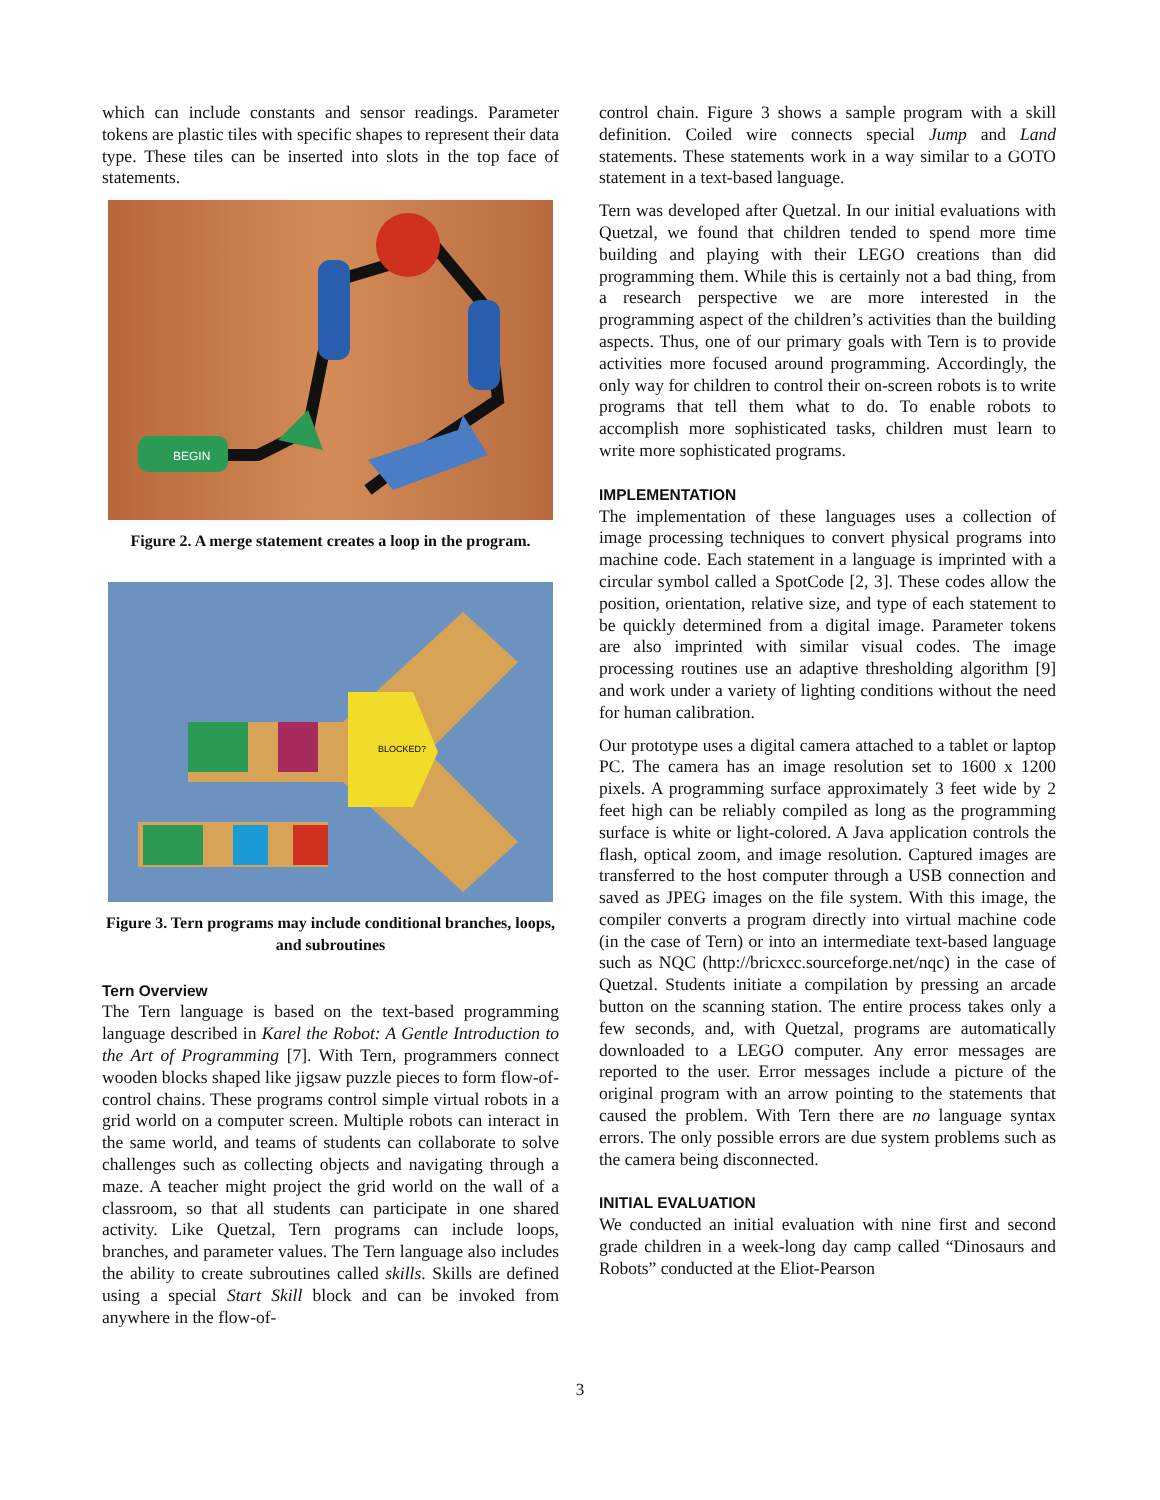which can include constants and sensor readings. Parameter tokens are plastic tiles with specific shapes to represent their data type. These tiles can be inserted into slots in the top face of statements.
BEGIN
Figure 2. A merge statement creates a loop in the program.
BLOCKED?
Figure 3. Tern programs may include conditional branches, loops, and subroutines
Tern Overview
The Tern language is based on the text-based programming language described in Karel the Robot: A Gentle Introduction to the Art of Programming [7]. With Tern, programmers connect wooden blocks shaped like jigsaw puzzle pieces to form flow-of-control chains. These programs control simple virtual robots in a grid world on a computer screen. Multiple robots can interact in the same world, and teams of students can collaborate to solve challenges such as collecting objects and navigating through a maze. A teacher might project the grid world on the wall of a classroom, so that all students can participate in one shared activity. Like Quetzal, Tern programs can include loops, branches, and parameter values. The Tern language also includes the ability to create subroutines called skills. Skills are defined using a special Start Skill block and can be invoked from anywhere in the flow-of-
control chain. Figure 3 shows a sample program with a skill definition. Coiled wire connects special Jump and Land statements. These statements work in a way similar to a GOTO statement in a text-based language.
Tern was developed after Quetzal. In our initial evaluations with Quetzal, we found that children tended to spend more time building and playing with their LEGO creations than did programming them. While this is certainly not a bad thing, from a research perspective we are more interested in the programming aspect of the children’s activities than the building aspects. Thus, one of our primary goals with Tern is to provide activities more focused around programming. Accordingly, the only way for children to control their on-screen robots is to write programs that tell them what to do. To enable robots to accomplish more sophisticated tasks, children must learn to write more sophisticated programs.
IMPLEMENTATION
The implementation of these languages uses a collection of image processing techniques to convert physical programs into machine code. Each statement in a language is imprinted with a circular symbol called a SpotCode [2, 3]. These codes allow the position, orientation, relative size, and type of each statement to be quickly determined from a digital image. Parameter tokens are also imprinted with similar visual codes. The image processing routines use an adaptive thresholding algorithm [9] and work under a variety of lighting conditions without the need for human calibration.
Our prototype uses a digital camera attached to a tablet or laptop PC. The camera has an image resolution set to 1600 x 1200 pixels. A programming surface approximately 3 feet wide by 2 feet high can be reliably compiled as long as the programming surface is white or light-colored. A Java application controls the flash, optical zoom, and image resolution. Captured images are transferred to the host computer through a USB connection and saved as JPEG images on the file system. With this image, the compiler converts a program directly into virtual machine code (in the case of Tern) or into an intermediate text-based language such as NQC (http://bricxcc.sourceforge.net/nqc) in the case of Quetzal. Students initiate a compilation by pressing an arcade button on the scanning station. The entire process takes only a few seconds, and, with Quetzal, programs are automatically downloaded to a LEGO computer. Any error messages are reported to the user. Error messages include a picture of the original program with an arrow pointing to the statements that caused the problem. With Tern there are no language syntax errors. The only possible errors are due system problems such as the camera being disconnected.
INITIAL EVALUATION
We conducted an initial evaluation with nine first and second grade children in a week-long day camp called “Dinosaurs and Robots” conducted at the Eliot-Pearson
3